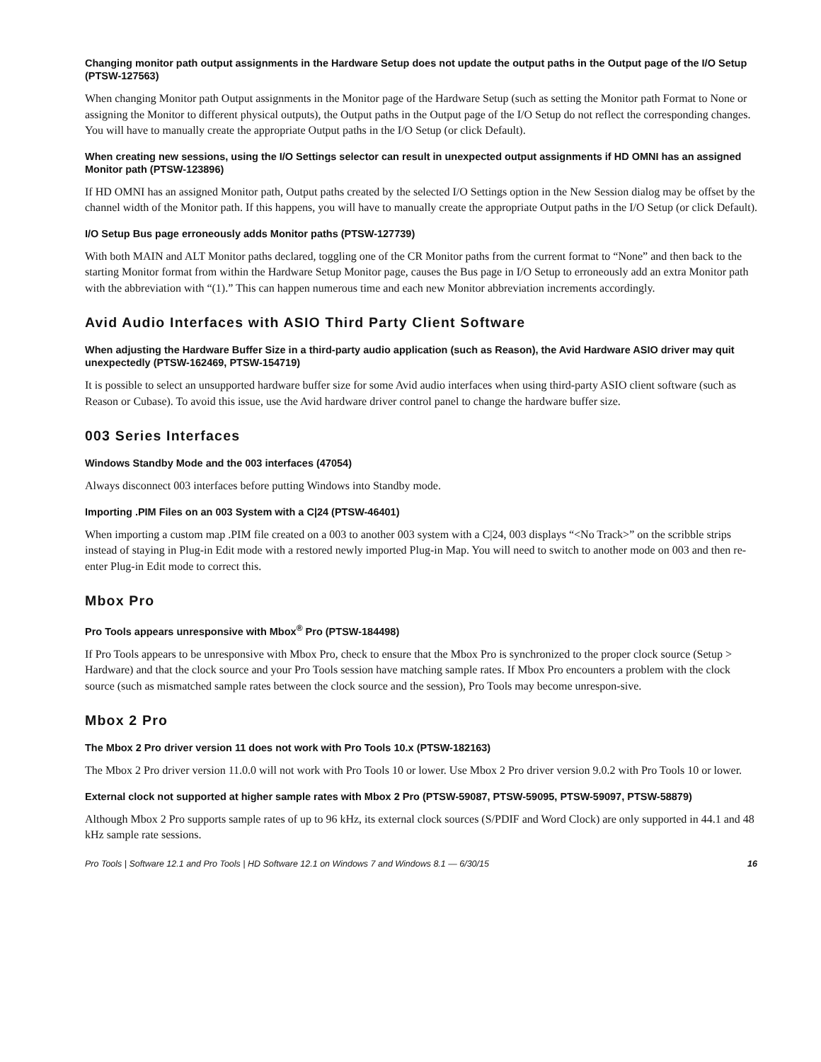Changing monitor path output assignments in the Hardware Setup does not update the output paths in the Output page of the I/O Setup (PTSW-127563)
When changing Monitor path Output assignments in the Monitor page of the Hardware Setup (such as setting the Monitor path Format to None or assigning the Monitor to different physical outputs), the Output paths in the Output page of the I/O Setup do not reflect the corresponding changes. You will have to manually create the appropriate Output paths in the I/O Setup (or click Default).
When creating new sessions, using the I/O Settings selector can result in unexpected output assignments if HD OMNI has an assigned Monitor path (PTSW-123896)
If HD OMNI has an assigned Monitor path, Output paths created by the selected I/O Settings option in the New Session dialog may be offset by the channel width of the Monitor path. If this happens, you will have to manually create the appropriate Output paths in the I/O Setup (or click Default).
I/O Setup Bus page erroneously adds Monitor paths (PTSW-127739)
With both MAIN and ALT Monitor paths declared, toggling one of the CR Monitor paths from the current format to “None” and then back to the starting Monitor format from within the Hardware Setup Monitor page, causes the Bus page in I/O Setup to erroneously add an extra Monitor path with the abbreviation with “(1).” This can happen numerous time and each new Monitor abbreviation increments accordingly.
Avid Audio Interfaces with ASIO Third Party Client Software
When adjusting the Hardware Buffer Size in a third-party audio application (such as Reason), the Avid Hardware ASIO driver may quit unexpectedly (PTSW-162469, PTSW-154719)
It is possible to select an unsupported hardware buffer size for some Avid audio interfaces when using third-party ASIO client software (such as Reason or Cubase). To avoid this issue, use the Avid hardware driver control panel to change the hardware buffer size.
003 Series Interfaces
Windows Standby Mode and the 003 interfaces (47054)
Always disconnect 003 interfaces before putting Windows into Standby mode.
Importing .PIM Files on an 003 System with a C|24 (PTSW-46401)
When importing a custom map .PIM file created on a 003 to another 003 system with a C|24, 003 displays “<No Track>” on the scribble strips instead of staying in Plug-in Edit mode with a restored newly imported Plug-in Map. You will need to switch to another mode on 003 and then re-enter Plug-in Edit mode to correct this.
Mbox Pro
Pro Tools appears unresponsive with Mbox<sup>®</sup> Pro (PTSW-184498)
If Pro Tools appears to be unresponsive with Mbox Pro, check to ensure that the Mbox Pro is synchronized to the proper clock source (Setup > Hardware) and that the clock source and your Pro Tools session have matching sample rates. If Mbox Pro encounters a problem with the clock source (such as mismatched sample rates between the clock source and the session), Pro Tools may become unrespon-sive.
Mbox 2 Pro
The Mbox 2 Pro driver version 11 does not work with Pro Tools 10.x (PTSW-182163)
The Mbox 2 Pro driver version 11.0.0 will not work with Pro Tools 10 or lower. Use Mbox 2 Pro driver version 9.0.2 with Pro Tools 10 or lower.
External clock not supported at higher sample rates with Mbox 2 Pro (PTSW-59087, PTSW-59095, PTSW-59097, PTSW-58879)
Although Mbox 2 Pro supports sample rates of up to 96 kHz, its external clock sources (S/PDIF and Word Clock) are only supported in 44.1 and 48 kHz sample rate sessions.
Pro Tools | Software 12.1 and Pro Tools | HD Software 12.1 on Windows 7 and Windows 8.1 — 6/30/15 16